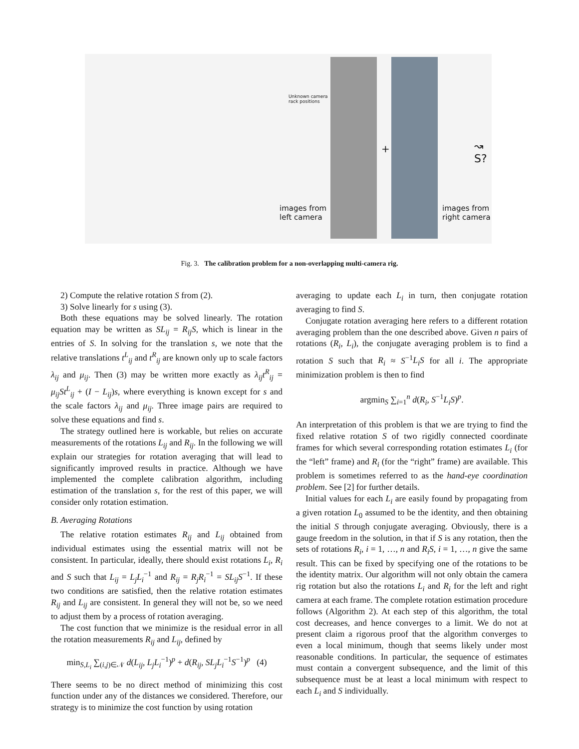images from
left camera
images from
right camera
Unknown camera
rack positions
↝ S?
+
Fig. 3. The calibration problem for a non-overlapping multi-camera rig.
2) Compute the relative rotation S from (2).
3) Solve linearly for s using (3).
Both these equations may be solved linearly. The rotation equation may be written as SL<sub>ij</sub> = R<sub>ij</sub>S, which is linear in the entries of S. In solving for the translation s, we note that the relative translations t<sup>L</sup><sub>ij</sub> and t<sup>R</sup><sub>ij</sub> are known only up to scale factors λ<sub>ij</sub> and μ<sub>ij</sub>. Then (3) may be written more exactly as λ<sub>ij</sub>t<sup>R</sup><sub>ij</sub> = μ<sub>ij</sub>St<sup>L</sup><sub>ij</sub> + (I − L<sub>ij</sub>)s, where everything is known except for s and the scale factors λ<sub>ij</sub> and μ<sub>ij</sub>. Three image pairs are required to solve these equations and find s.
The strategy outlined here is workable, but relies on accurate measurements of the rotations L<sub>ij</sub> and R<sub>ij</sub>. In the following we will explain our strategies for rotation averaging that will lead to significantly improved results in practice. Although we have implemented the complete calibration algorithm, including estimation of the translation s, for the rest of this paper, we will consider only rotation estimation.
B. Averaging Rotations
The relative rotation estimates R<sub>ij</sub> and L<sub>ij</sub> obtained from individual estimates using the essential matrix will not be consistent. In particular, ideally, there should exist rotations L<sub>i</sub>, R<sub>i</sub> and S such that L<sub>ij</sub> = L<sub>j</sub>L<sub>i</sub><sup>−1</sup> and R<sub>ij</sub> = R<sub>j</sub>R<sub>i</sub><sup>−1</sup> = SL<sub>ij</sub>S<sup>−1</sup>. If these two conditions are satisfied, then the relative rotation estimates R<sub>ij</sub> and L<sub>ij</sub> are consistent. In general they will not be, so we need to adjust them by a process of rotation averaging.
The cost function that we minimize is the residual error in all the rotation measurements R<sub>ij</sub> and L<sub>ij</sub>, defined by
min<sub>S,L<sub>i</sub></sub> ∑<sub>(i,j)∈𝒩</sub> d(L<sub>ij</sub>, L<sub>j</sub>L<sub>i</sub><sup>−1</sup>)<sup>p</sup> + d(R<sub>ij</sub>, SL<sub>j</sub>L<sub>i</sub><sup>−1</sup>S<sup>−1</sup>)<sup>p</sup> (4)
There seems to be no direct method of minimizing this cost function under any of the distances we considered. Therefore, our strategy is to minimize the cost function by using rotation
averaging to update each L<sub>i</sub> in turn, then conjugate rotation averaging to find S.
Conjugate rotation averaging here refers to a different rotation averaging problem than the one described above. Given n pairs of rotations (R<sub>i</sub>, L<sub>i</sub>), the conjugate averaging problem is to find a rotation S such that R<sub>i</sub> ≈ S<sup>−1</sup>L<sub>i</sub>S for all i. The appropriate minimization problem is then to find
argmin<sub>S</sub> ∑<sub>i=1</sub><sup>n</sup> d(R<sub>i</sub>, S<sup>−1</sup>L<sub>i</sub>S)<sup>p</sup>.
An interpretation of this problem is that we are trying to find the fixed relative rotation S of two rigidly connected coordinate frames for which several corresponding rotation estimates L<sub>i</sub> (for the “left” frame) and R<sub>i</sub> (for the “right” frame) are available. This problem is sometimes referred to as the hand-eye coordination problem. See [2] for further details.
Initial values for each L<sub>i</sub> are easily found by propagating from a given rotation L<sub>0</sub> assumed to be the identity, and then obtaining the initial S through conjugate averaging. Obviously, there is a gauge freedom in the solution, in that if S is any rotation, then the sets of rotations R<sub>i</sub>, i = 1, …, n and R<sub>i</sub>S, i = 1, …, n give the same result. This can be fixed by specifying one of the rotations to be the identity matrix. Our algorithm will not only obtain the camera rig rotation but also the rotations L<sub>i</sub> and R<sub>i</sub> for the left and right camera at each frame. The complete rotation estimation procedure follows (Algorithm 2). At each step of this algorithm, the total cost decreases, and hence converges to a limit. We do not at present claim a rigorous proof that the algorithm converges to even a local minimum, though that seems likely under most reasonable conditions. In particular, the sequence of estimates must contain a convergent subsequence, and the limit of this subsequence must be at least a local minimum with respect to each L<sub>i</sub> and S individually.